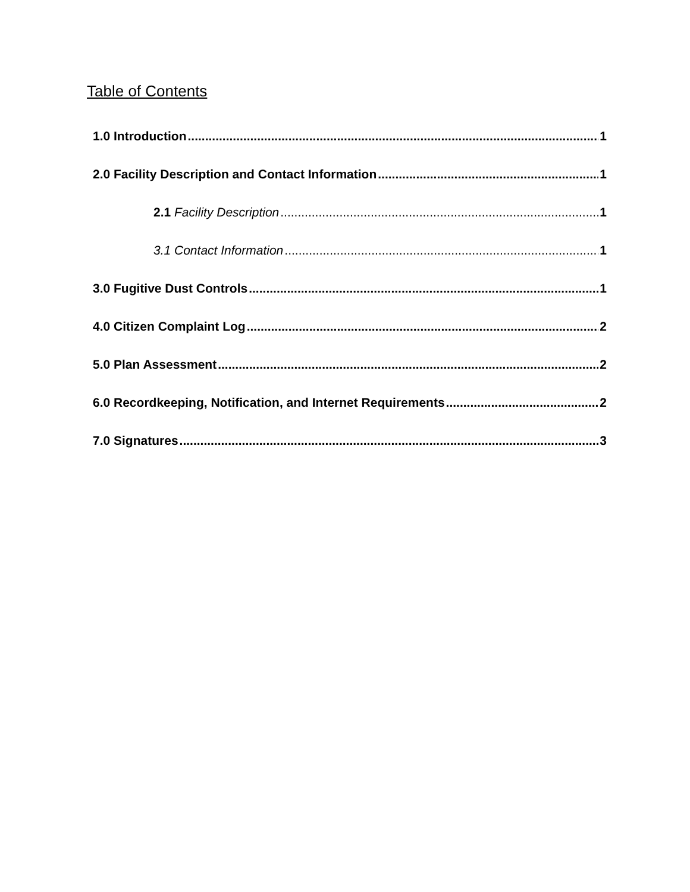Table of Contents
1.0 Introduction 1
2.0 Facility Description and Contact Information 1
2.1 Facility Description 1
3.1 Contact Information 1
3.0 Fugitive Dust Controls 1
4.0 Citizen Complaint Log 2
5.0 Plan Assessment 2
6.0 Recordkeeping, Notification, and Internet Requirements 2
7.0 Signatures 3